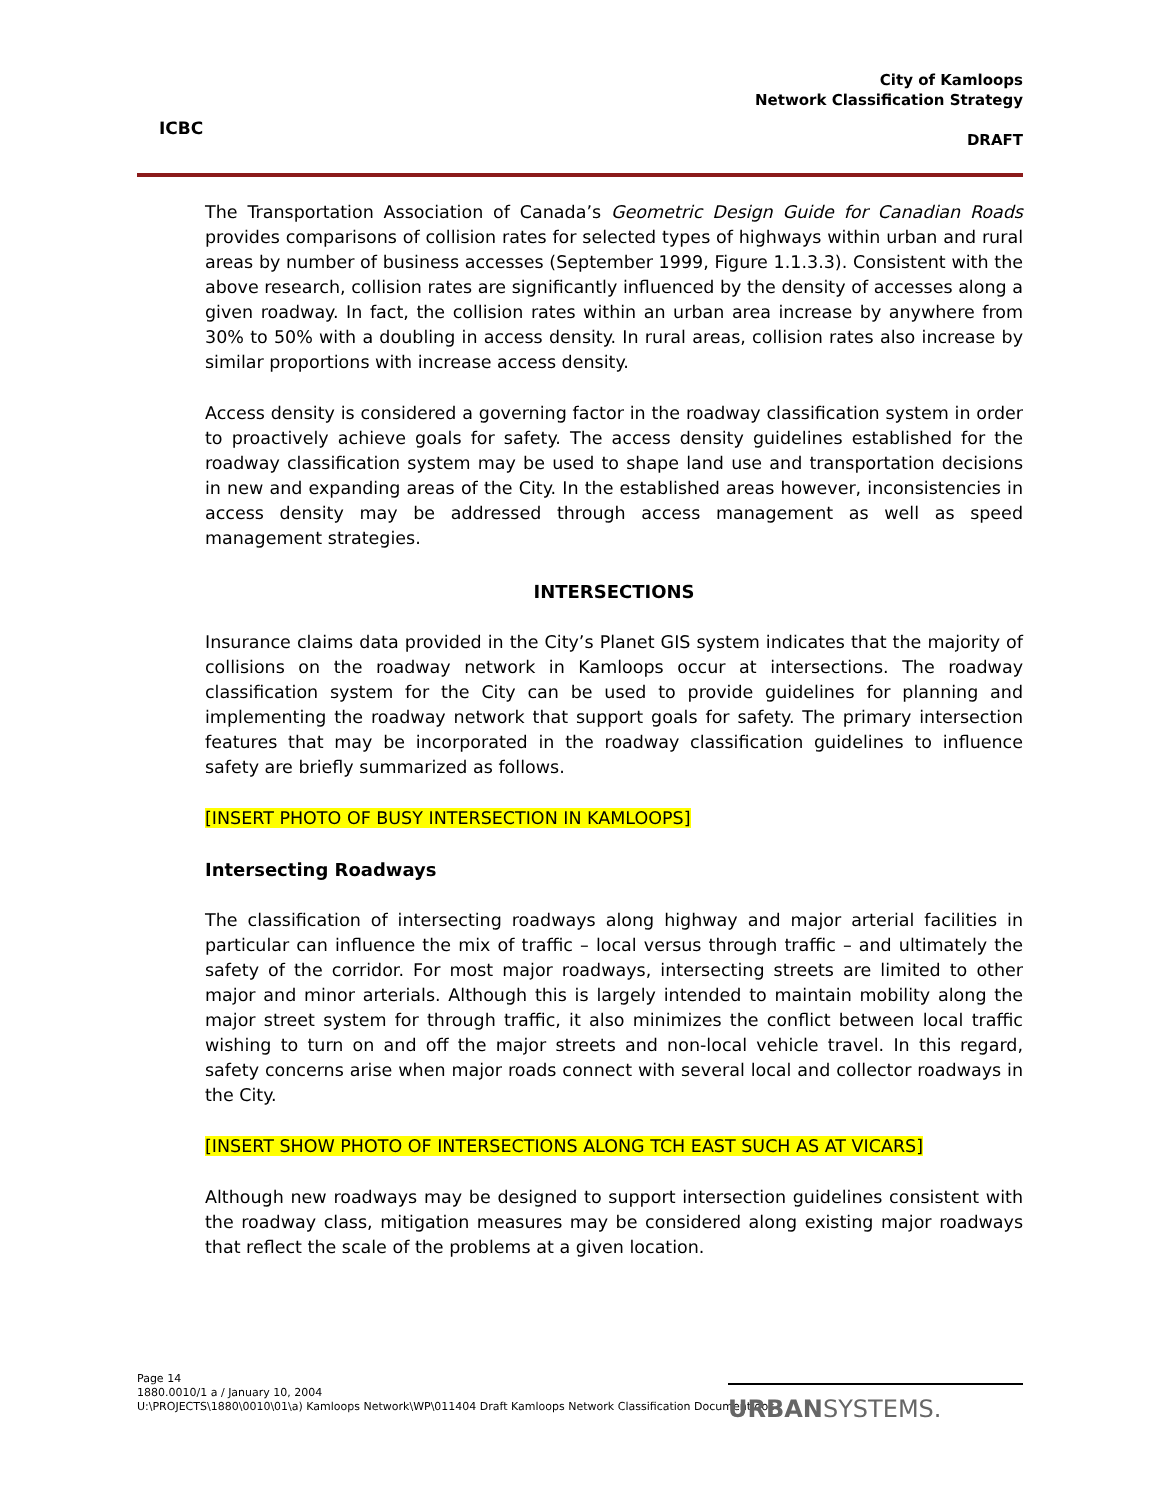ICBC
City of Kamloops
Network Classification Strategy
DRAFT
The Transportation Association of Canada’s Geometric Design Guide for Canadian Roads provides comparisons of collision rates for selected types of highways within urban and rural areas by number of business accesses (September 1999, Figure 1.1.3.3). Consistent with the above research, collision rates are significantly influenced by the density of accesses along a given roadway. In fact, the collision rates within an urban area increase by anywhere from 30% to 50% with a doubling in access density. In rural areas, collision rates also increase by similar proportions with increase access density.
Access density is considered a governing factor in the roadway classification system in order to proactively achieve goals for safety. The access density guidelines established for the roadway classification system may be used to shape land use and transportation decisions in new and expanding areas of the City. In the established areas however, inconsistencies in access density may be addressed through access management as well as speed management strategies.
INTERSECTIONS
Insurance claims data provided in the City’s Planet GIS system indicates that the majority of collisions on the roadway network in Kamloops occur at intersections. The roadway classification system for the City can be used to provide guidelines for planning and implementing the roadway network that support goals for safety. The primary intersection features that may be incorporated in the roadway classification guidelines to influence safety are briefly summarized as follows.
[INSERT PHOTO OF BUSY INTERSECTION IN KAMLOOPS]
Intersecting Roadways
The classification of intersecting roadways along highway and major arterial facilities in particular can influence the mix of traffic – local versus through traffic – and ultimately the safety of the corridor. For most major roadways, intersecting streets are limited to other major and minor arterials. Although this is largely intended to maintain mobility along the major street system for through traffic, it also minimizes the conflict between local traffic wishing to turn on and off the major streets and non-local vehicle travel. In this regard, safety concerns arise when major roads connect with several local and collector roadways in the City.
[INSERT SHOW PHOTO OF INTERSECTIONS ALONG TCH EAST SUCH AS AT VICARS]
Although new roadways may be designed to support intersection guidelines consistent with the roadway class, mitigation measures may be considered along existing major roadways that reflect the scale of the problems at a given location.
Page 14
1880.0010/1 a / January 10, 2004
U:\PROJECTS\1880\0010\01\a) Kamloops Network\WP\011404 Draft Kamloops Network Classification Document.doc
URBANSYSTEMS.